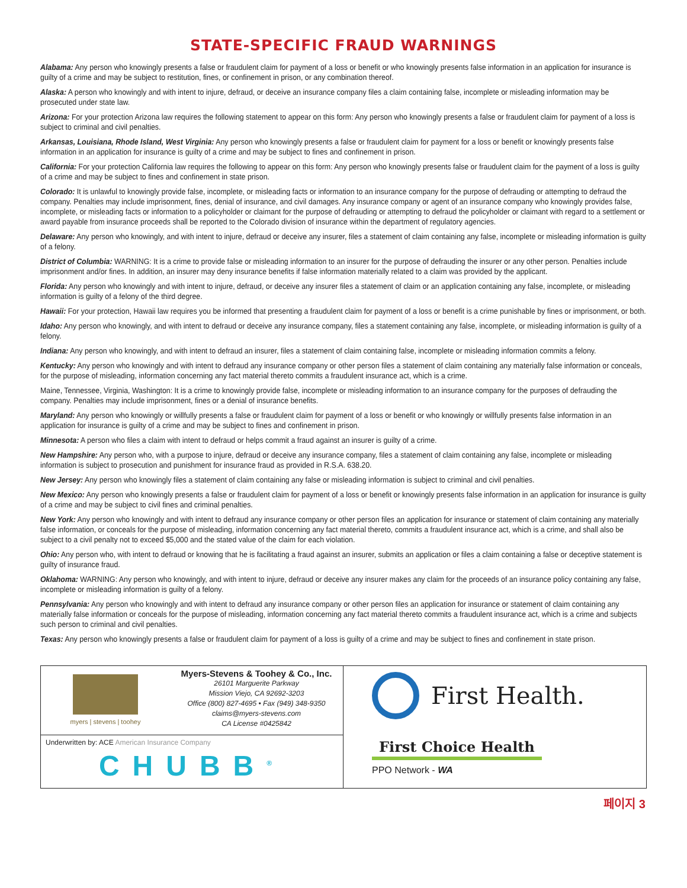STATE-SPECIFIC FRAUD WARNINGS
Alabama: Any person who knowingly presents a false or fraudulent claim for payment of a loss or benefit or who knowingly presents false information in an application for insurance is guilty of a crime and may be subject to restitution, fines, or confinement in prison, or any combination thereof.
Alaska: A person who knowingly and with intent to injure, defraud, or deceive an insurance company files a claim containing false, incomplete or misleading information may be prosecuted under state law.
Arizona: For your protection Arizona law requires the following statement to appear on this form: Any person who knowingly presents a false or fraudulent claim for payment of a loss is subject to criminal and civil penalties.
Arkansas, Louisiana, Rhode Island, West Virginia: Any person who knowingly presents a false or fraudulent claim for payment for a loss or benefit or knowingly presents false information in an application for insurance is guilty of a crime and may be subject to fines and confinement in prison.
California: For your protection California law requires the following to appear on this form: Any person who knowingly presents false or fraudulent claim for the payment of a loss is guilty of a crime and may be subject to fines and confinement in state prison.
Colorado: It is unlawful to knowingly provide false, incomplete, or misleading facts or information to an insurance company for the purpose of defrauding or attempting to defraud the company. Penalties may include imprisonment, fines, denial of insurance, and civil damages. Any insurance company or agent of an insurance company who knowingly provides false, incomplete, or misleading facts or information to a policyholder or claimant for the purpose of defrauding or attempting to defraud the policyholder or claimant with regard to a settlement or award payable from insurance proceeds shall be reported to the Colorado division of insurance within the department of regulatory agencies.
Delaware: Any person who knowingly, and with intent to injure, defraud or deceive any insurer, files a statement of claim containing any false, incomplete or misleading information is guilty of a felony.
District of Columbia: WARNING: It is a crime to provide false or misleading information to an insurer for the purpose of defrauding the insurer or any other person. Penalties include imprisonment and/or fines. In addition, an insurer may deny insurance benefits if false information materially related to a claim was provided by the applicant.
Florida: Any person who knowingly and with intent to injure, defraud, or deceive any insurer files a statement of claim or an application containing any false, incomplete, or misleading information is guilty of a felony of the third degree.
Hawaii: For your protection, Hawaii law requires you be informed that presenting a fraudulent claim for payment of a loss or benefit is a crime punishable by fines or imprisonment, or both.
Idaho: Any person who knowingly, and with intent to defraud or deceive any insurance company, files a statement containing any false, incomplete, or misleading information is guilty of a felony.
Indiana: Any person who knowingly, and with intent to defraud an insurer, files a statement of claim containing false, incomplete or misleading information commits a felony.
Kentucky: Any person who knowingly and with intent to defraud any insurance company or other person files a statement of claim containing any materially false information or conceals, for the purpose of misleading, information concerning any fact material thereto commits a fraudulent insurance act, which is a crime.
Maine, Tennessee, Virginia, Washington: It is a crime to knowingly provide false, incomplete or misleading information to an insurance company for the purposes of defrauding the company. Penalties may include imprisonment, fines or a denial of insurance benefits.
Maryland: Any person who knowingly or willfully presents a false or fraudulent claim for payment of a loss or benefit or who knowingly or willfully presents false information in an application for insurance is guilty of a crime and may be subject to fines and confinement in prison.
Minnesota: A person who files a claim with intent to defraud or helps commit a fraud against an insurer is guilty of a crime.
New Hampshire: Any person who, with a purpose to injure, defraud or deceive any insurance company, files a statement of claim containing any false, incomplete or misleading information is subject to prosecution and punishment for insurance fraud as provided in R.S.A. 638.20.
New Jersey: Any person who knowingly files a statement of claim containing any false or misleading information is subject to criminal and civil penalties.
New Mexico: Any person who knowingly presents a false or fraudulent claim for payment of a loss or benefit or knowingly presents false information in an application for insurance is guilty of a crime and may be subject to civil fines and criminal penalties.
New York: Any person who knowingly and with intent to defraud any insurance company or other person files an application for insurance or statement of claim containing any materially false information, or conceals for the purpose of misleading, information concerning any fact material thereto, commits a fraudulent insurance act, which is a crime, and shall also be subject to a civil penalty not to exceed $5,000 and the stated value of the claim for each violation.
Ohio: Any person who, with intent to defraud or knowing that he is facilitating a fraud against an insurer, submits an application or files a claim containing a false or deceptive statement is guilty of insurance fraud.
Oklahoma: WARNING: Any person who knowingly, and with intent to injure, defraud or deceive any insurer makes any claim for the proceeds of an insurance policy containing any false, incomplete or misleading information is guilty of a felony.
Pennsylvania: Any person who knowingly and with intent to defraud any insurance company or other person files an application for insurance or statement of claim containing any materially false information or conceals for the purpose of misleading, information concerning any fact material thereto commits a fraudulent insurance act, which is a crime and subjects such person to criminal and civil penalties.
Texas: Any person who knowingly presents a false or fraudulent claim for payment of a loss is guilty of a crime and may be subject to fines and confinement in state prison.
myers | stevens | toohey
Myers-Stevens & Toohey & Co., Inc.
26101 Marguerite Parkway
Mission Viejo, CA 92692-3203
Office (800) 827-4695 • Fax (949) 348-9350
claims@myers-stevens.com
CA License #0425842
Underwritten by: ACE American Insurance Company
CHUBB<sup>®</sup>
First Health.
First Choice Health
PPO Network - WA
페이지 3